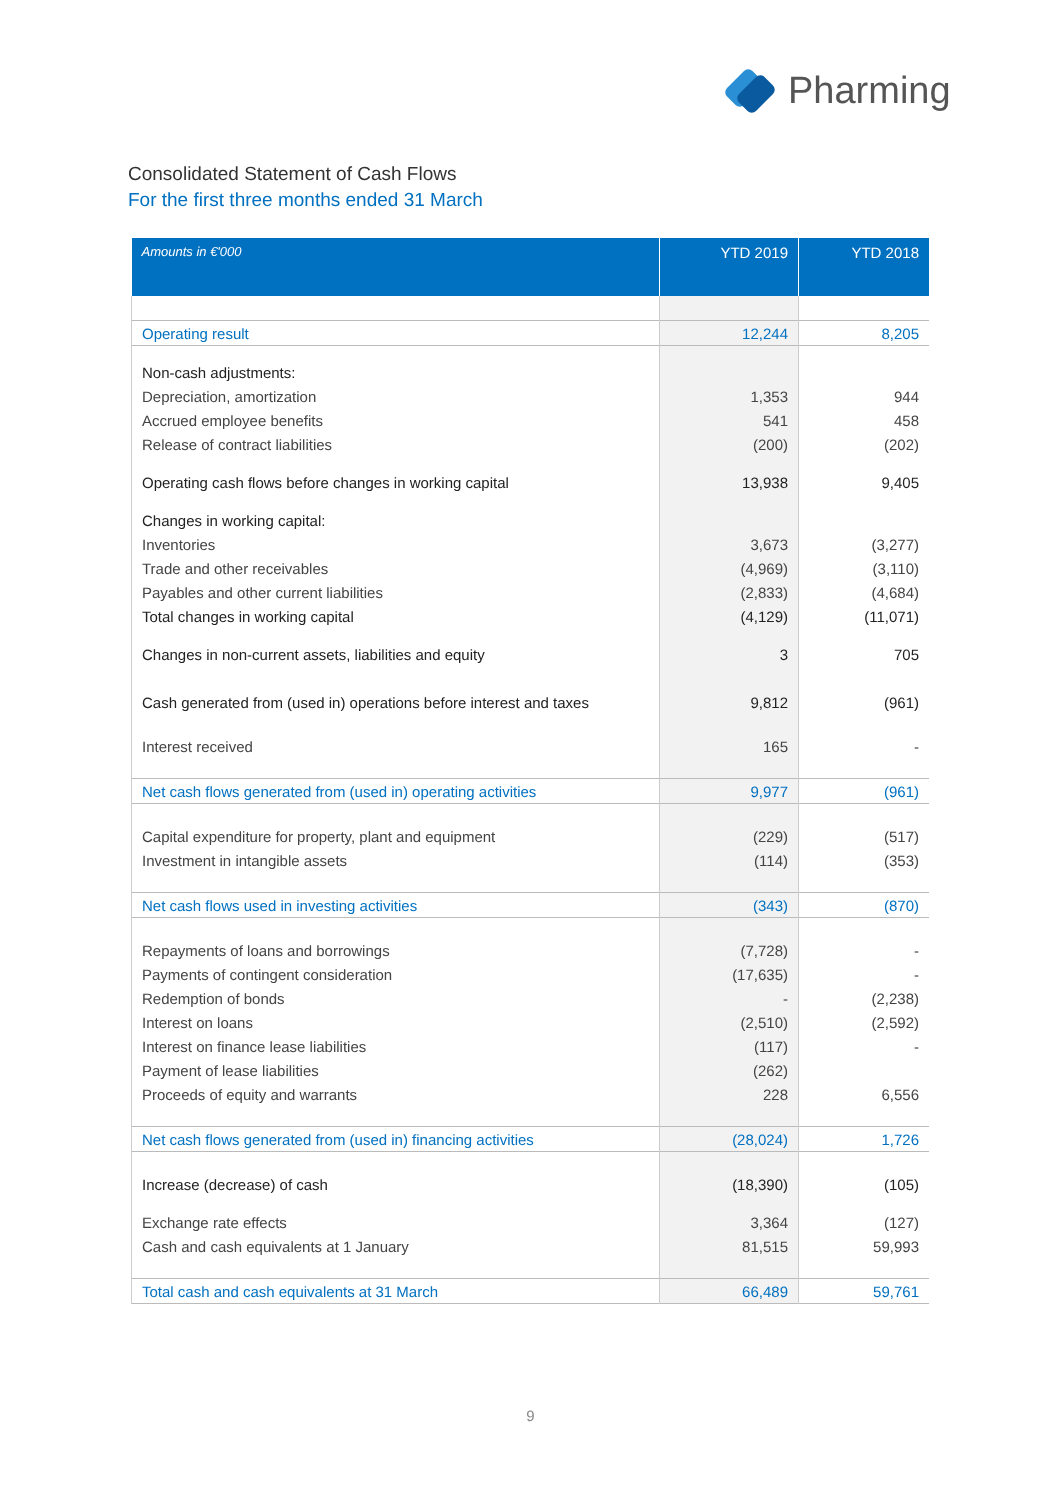Pharming
Consolidated Statement of Cash Flows
For the first three months ended 31 March
| Amounts in €'000 | YTD 2019 | YTD 2018 |
| --- | --- | --- |
| Operating result | 12,244 | 8,205 |
| Non-cash adjustments: | | |
| Depreciation, amortization | 1,353 | 944 |
| Accrued employee benefits | 541 | 458 |
| Release of contract liabilities | (200) | (202) |
| Operating cash flows before changes in working capital | 13,938 | 9,405 |
| Changes in working capital: | | |
| Inventories | 3,673 | (3,277) |
| Trade and other receivables | (4,969) | (3,110) |
| Payables and other current liabilities | (2,833) | (4,684) |
| Total changes in working capital | (4,129) | (11,071) |
| Changes in non-current assets, liabilities and equity | 3 | 705 |
| Cash generated from (used in) operations before interest and taxes | 9,812 | (961) |
| Interest received | 165 | - |
| Net cash flows generated from (used in) operating activities | 9,977 | (961) |
| Capital expenditure for property, plant and equipment | (229) | (517) |
| Investment in intangible assets | (114) | (353) |
| Net cash flows used in investing activities | (343) | (870) |
| Repayments of loans and borrowings | (7,728) | - |
| Payments of contingent consideration | (17,635) | - |
| Redemption of bonds | - | (2,238) |
| Interest on loans | (2,510) | (2,592) |
| Interest on finance lease liabilities | (117) | - |
| Payment of lease liabilities | (262) | |
| Proceeds of equity and warrants | 228 | 6,556 |
| Net cash flows generated from (used in) financing activities | (28,024) | 1,726 |
| Increase (decrease) of cash | (18,390) | (105) |
| Exchange rate effects | 3,364 | (127) |
| Cash and cash equivalents at 1 January | 81,515 | 59,993 |
| Total cash and cash equivalents at 31 March | 66,489 | 59,761 |
9